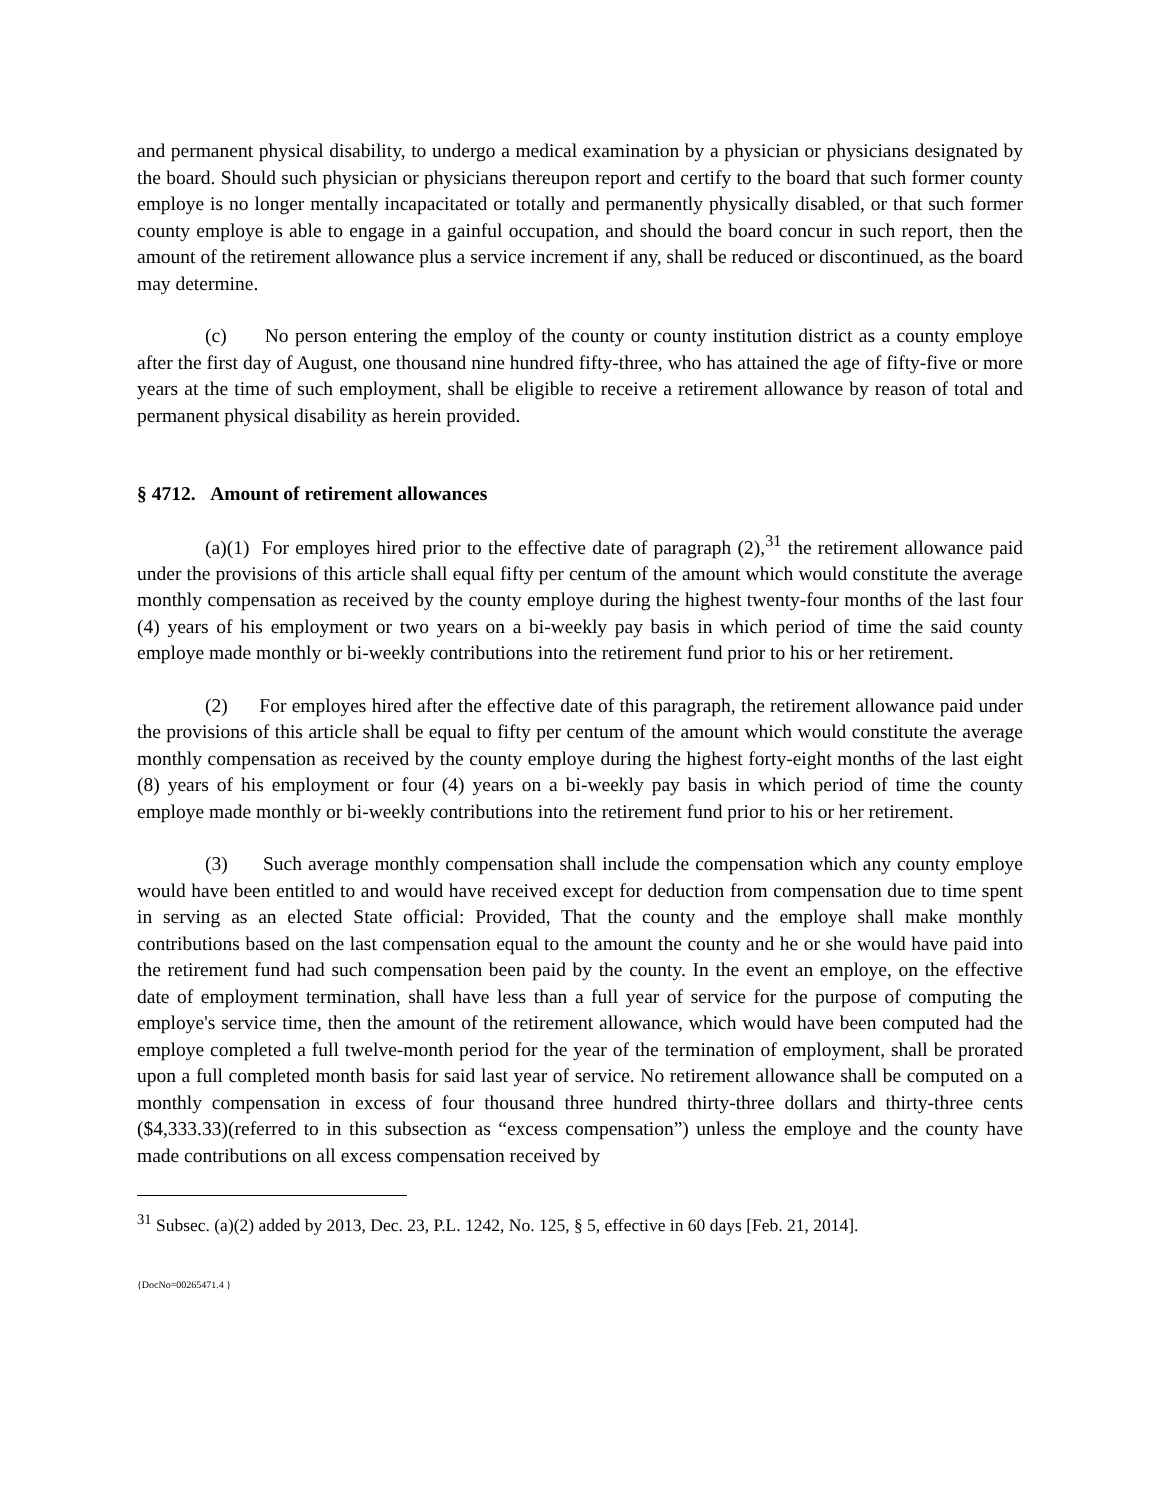and permanent physical disability, to undergo a medical examination by a physician or physicians designated by the board. Should such physician or physicians thereupon report and certify to the board that such former county employe is no longer mentally incapacitated or totally and permanently physically disabled, or that such former county employe is able to engage in a gainful occupation, and should the board concur in such report, then the amount of the retirement allowance plus a service increment if any, shall be reduced or discontinued, as the board may determine.
(c) No person entering the employ of the county or county institution district as a county employe after the first day of August, one thousand nine hundred fifty-three, who has attained the age of fifty-five or more years at the time of such employment, shall be eligible to receive a retirement allowance by reason of total and permanent physical disability as herein provided.
§ 4712. Amount of retirement allowances
(a)(1) For employes hired prior to the effective date of paragraph (2),<sup>31</sup> the retirement allowance paid under the provisions of this article shall equal fifty per centum of the amount which would constitute the average monthly compensation as received by the county employe during the highest twenty-four months of the last four (4) years of his employment or two years on a bi-weekly pay basis in which period of time the said county employe made monthly or bi-weekly contributions into the retirement fund prior to his or her retirement.
(2) For employes hired after the effective date of this paragraph, the retirement allowance paid under the provisions of this article shall be equal to fifty per centum of the amount which would constitute the average monthly compensation as received by the county employe during the highest forty-eight months of the last eight (8) years of his employment or four (4) years on a bi-weekly pay basis in which period of time the county employe made monthly or bi-weekly contributions into the retirement fund prior to his or her retirement.
(3) Such average monthly compensation shall include the compensation which any county employe would have been entitled to and would have received except for deduction from compensation due to time spent in serving as an elected State official: Provided, That the county and the employe shall make monthly contributions based on the last compensation equal to the amount the county and he or she would have paid into the retirement fund had such compensation been paid by the county. In the event an employe, on the effective date of employment termination, shall have less than a full year of service for the purpose of computing the employe's service time, then the amount of the retirement allowance, which would have been computed had the employe completed a full twelve-month period for the year of the termination of employment, shall be prorated upon a full completed month basis for said last year of service. No retirement allowance shall be computed on a monthly compensation in excess of four thousand three hundred thirty-three dollars and thirty-three cents ($4,333.33)(referred to in this subsection as “excess compensation”) unless the employe and the county have made contributions on all excess compensation received by
<sup>31</sup> Subsec. (a)(2) added by 2013, Dec. 23, P.L. 1242, No. 125, § 5, effective in 60 days [Feb. 21, 2014].
{DocNo=00265471.4 }